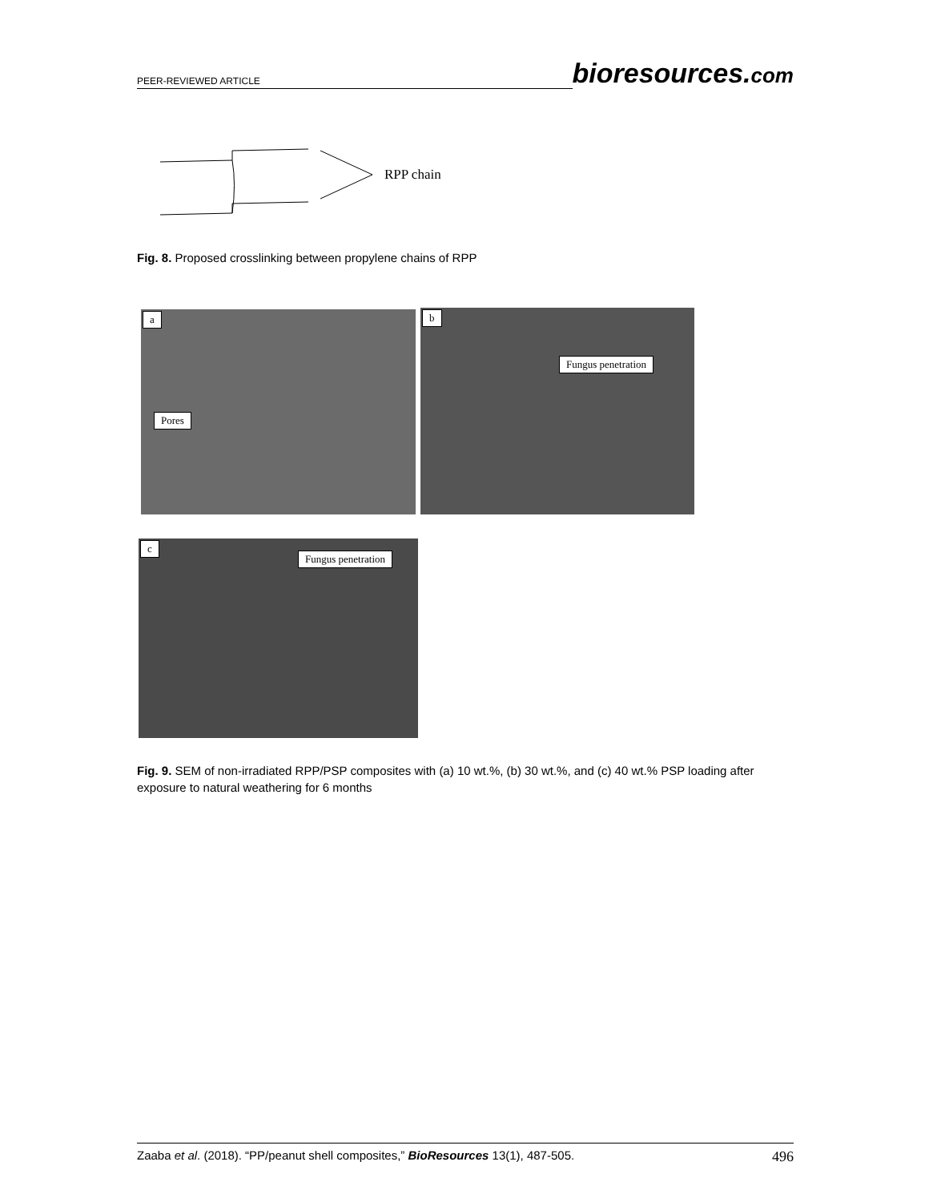PEER-REVIEWED ARTICLE bioresources.com
RPP chain
Fig. 8. Proposed crosslinking between propylene chains of RPP
a
Pores
b
Fungus penetration
c
Fungus penetration
Fig. 9. SEM of non-irradiated RPP/PSP composites with (a) 10 wt.%, (b) 30 wt.%, and (c) 40 wt.% PSP loading after exposure to natural weathering for 6 months
Zaaba et al. (2018). “PP/peanut shell composites,” BioResources 13(1), 487-505. 496